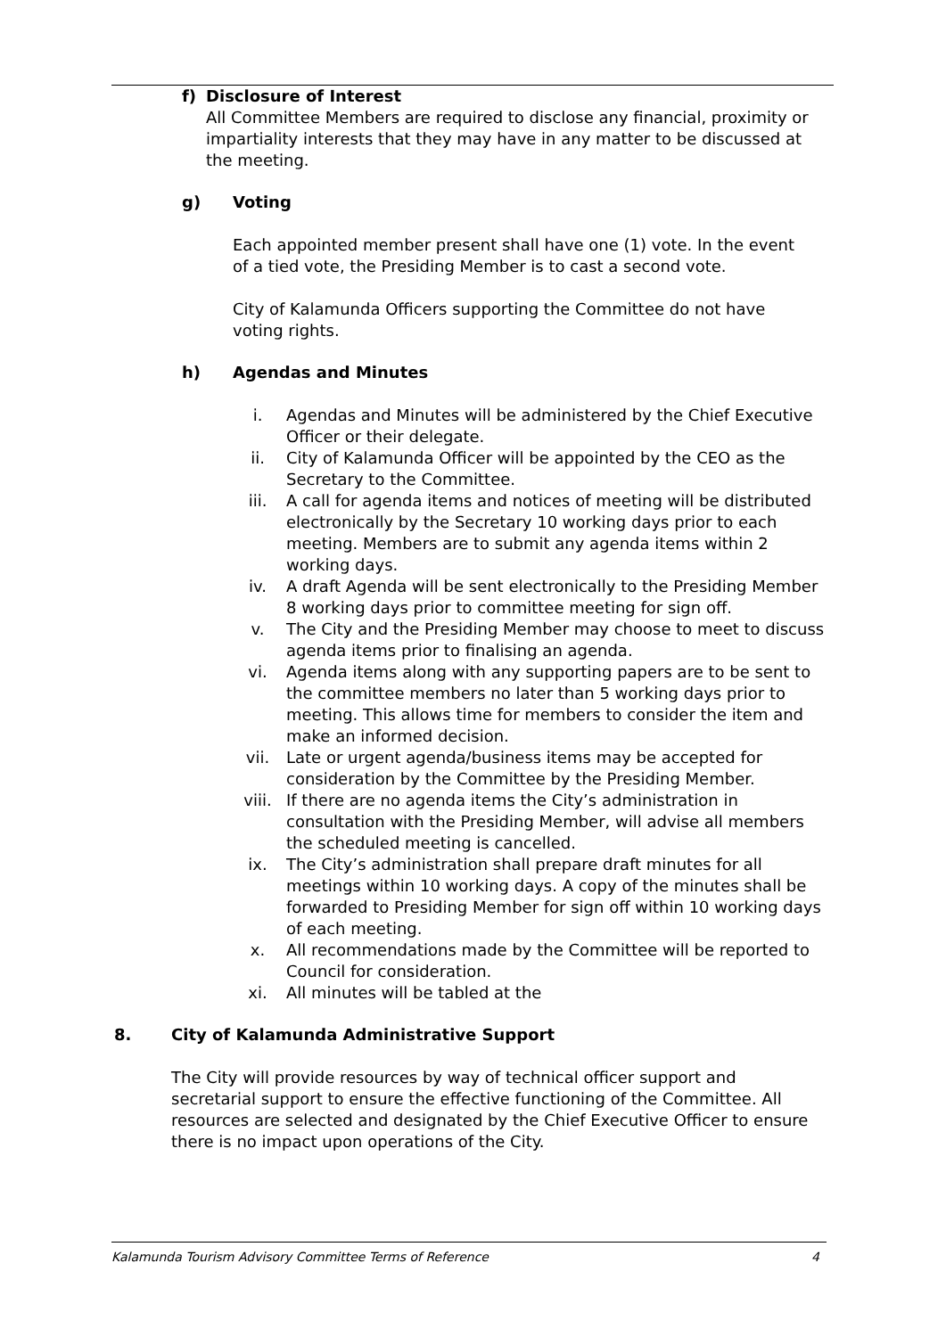f) Disclosure of Interest
All Committee Members are required to disclose any financial, proximity or impartiality interests that they may have in any matter to be discussed at the meeting.
g) Voting
Each appointed member present shall have one (1) vote. In the event of a tied vote, the Presiding Member is to cast a second vote.
City of Kalamunda Officers supporting the Committee do not have voting rights.
h) Agendas and Minutes
i. Agendas and Minutes will be administered by the Chief Executive Officer or their delegate.
ii. City of Kalamunda Officer will be appointed by the CEO as the Secretary to the Committee.
iii. A call for agenda items and notices of meeting will be distributed electronically by the Secretary 10 working days prior to each meeting. Members are to submit any agenda items within 2 working days.
iv. A draft Agenda will be sent electronically to the Presiding Member 8 working days prior to committee meeting for sign off.
v. The City and the Presiding Member may choose to meet to discuss agenda items prior to finalising an agenda.
vi. Agenda items along with any supporting papers are to be sent to the committee members no later than 5 working days prior to meeting. This allows time for members to consider the item and make an informed decision.
vii. Late or urgent agenda/business items may be accepted for consideration by the Committee by the Presiding Member.
viii. If there are no agenda items the City’s administration in consultation with the Presiding Member, will advise all members the scheduled meeting is cancelled.
ix. The City’s administration shall prepare draft minutes for all meetings within 10 working days. A copy of the minutes shall be forwarded to Presiding Member for sign off within 10 working days of each meeting.
x. All recommendations made by the Committee will be reported to Council for consideration.
xi. All minutes will be tabled at the
8. City of Kalamunda Administrative Support
The City will provide resources by way of technical officer support and secretarial support to ensure the effective functioning of the Committee. All resources are selected and designated by the Chief Executive Officer to ensure there is no impact upon operations of the City.
Kalamunda Tourism Advisory Committee Terms of Reference 4